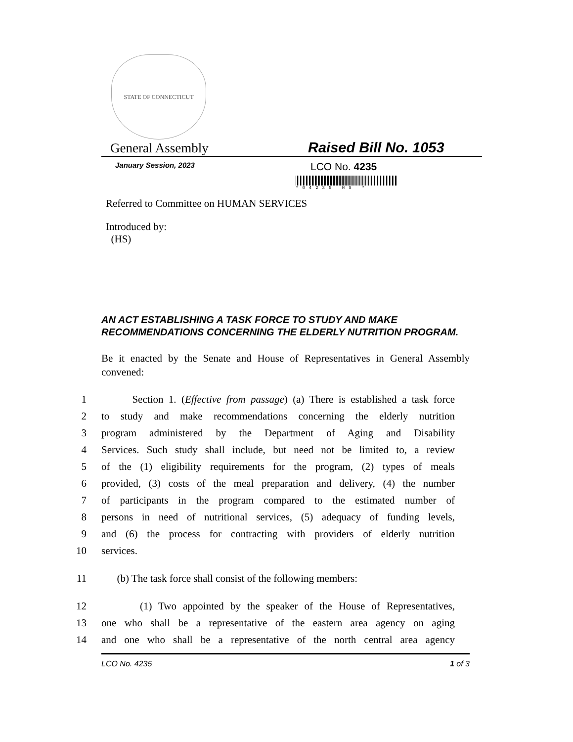STATE OF CONNECTICUT
General Assembly
Raised Bill No. 1053
January Session, 2023
LCO No. 4235
*04235 HS *
Referred to Committee on HUMAN SERVICES
Introduced by:
(HS)
AN ACT ESTABLISHING A TASK FORCE TO STUDY AND MAKE RECOMMENDATIONS CONCERNING THE ELDERLY NUTRITION PROGRAM.
Be it enacted by the Senate and House of Representatives in General Assembly convened:
1 Section 1. (Effective from passage) (a) There is established a task force
2 to study and make recommendations concerning the elderly nutrition
3 program administered by the Department of Aging and Disability
4 Services. Such study shall include, but need not be limited to, a review
5 of the (1) eligibility requirements for the program, (2) types of meals
6 provided, (3) costs of the meal preparation and delivery, (4) the number
7 of participants in the program compared to the estimated number of
8 persons in need of nutritional services, (5) adequacy of funding levels,
9 and (6) the process for contracting with providers of elderly nutrition
10 services.
11 (b) The task force shall consist of the following members:
12 (1) Two appointed by the speaker of the House of Representatives,
13 one who shall be a representative of the eastern area agency on aging
14 and one who shall be a representative of the north central area agency
LCO No. 4235 1 of 3